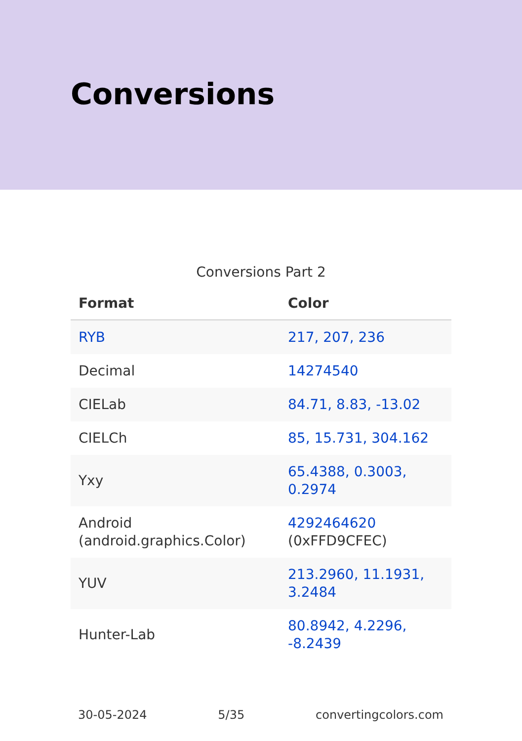Conversions
Conversions Part 2
| Format | Color |
| --- | --- |
| RYB | 217, 207, 236 |
| Decimal | 14274540 |
| CIELab | 84.71, 8.83, -13.02 |
| CIELCh | 85, 15.731, 304.162 |
| Yxy | 65.4388, 0.3003, 0.2974 |
| Android (android.graphics.Color) | 4292464620 (0xFFD9CFEC) |
| YUV | 213.2960, 11.1931, 3.2484 |
| Hunter-Lab | 80.8942, 4.2296, -8.2439 |
30-05-2024 5/35 convertingcolors.com